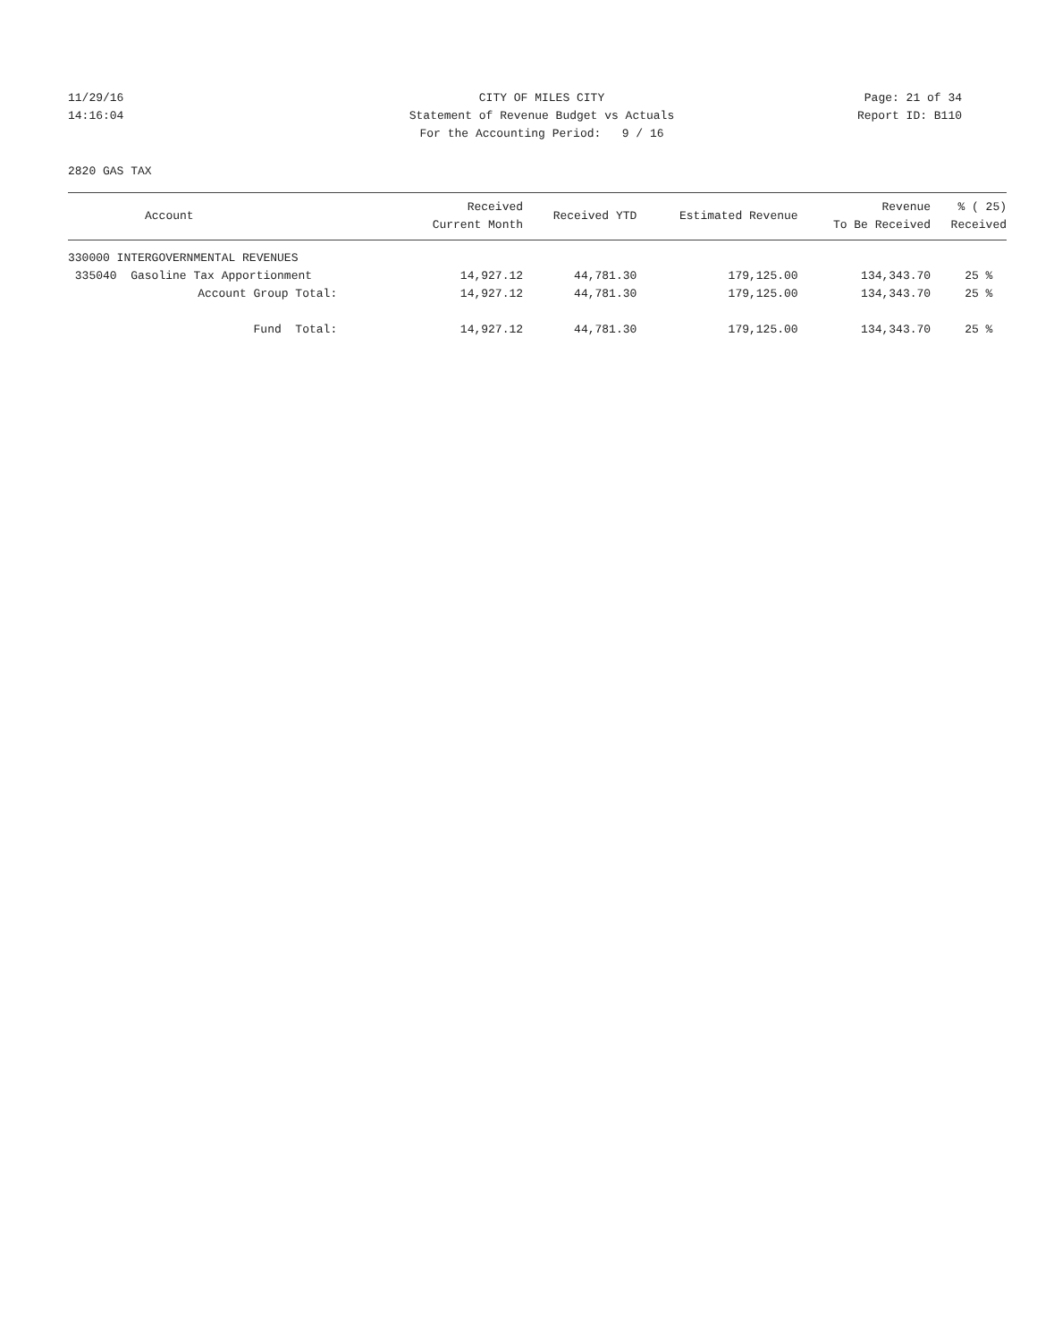11/29/16 CITY OF MILES CITY Page: 21 of 34
14:16:04 Statement of Revenue Budget vs Actuals Report ID: B110
For the Accounting Period: 9 / 16
2820 GAS TAX
| Account | Received Current Month | Received YTD | Estimated Revenue | Revenue To Be Received | % ( 25) Received |
| --- | --- | --- | --- | --- | --- |
| 330000 INTERGOVERNMENTAL REVENUES | | | | | |
| 335040 Gasoline Tax Apportionment | 14,927.12 | 44,781.30 | 179,125.00 | 134,343.70 | 25 % |
| Account Group Total: | 14,927.12 | 44,781.30 | 179,125.00 | 134,343.70 | 25 % |
| Fund Total: | 14,927.12 | 44,781.30 | 179,125.00 | 134,343.70 | 25 % |